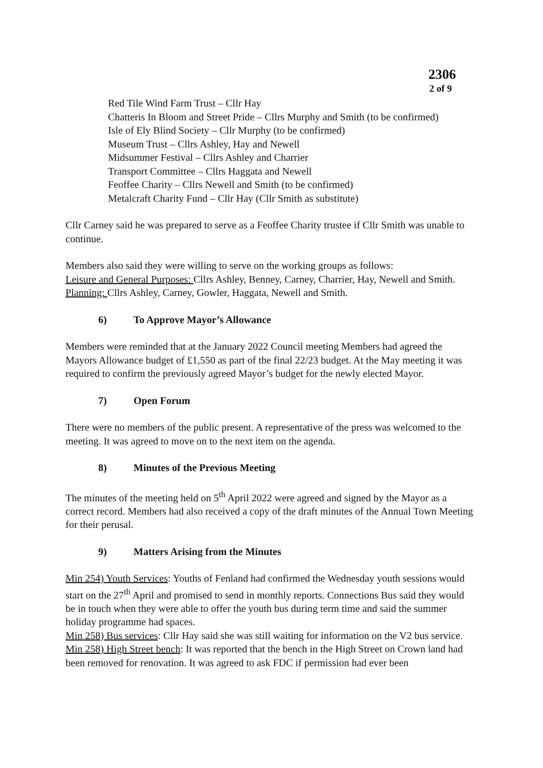2306
2 of 9
Red Tile Wind Farm Trust – Cllr Hay
Chatteris In Bloom and Street Pride – Cllrs Murphy and Smith (to be confirmed)
Isle of Ely Blind Society – Cllr Murphy (to be confirmed)
Museum Trust – Cllrs Ashley, Hay and Newell
Midsummer Festival – Cllrs Ashley and Charrier
Transport Committee – Cllrs Haggata and Newell
Feoffee Charity – Cllrs Newell and Smith (to be confirmed)
Metalcraft Charity Fund – Cllr Hay (Cllr Smith as substitute)
Cllr Carney said he was prepared to serve as a Feoffee Charity trustee if Cllr Smith was unable to continue.
Members also said they were willing to serve on the working groups as follows:
Leisure and General Purposes: Cllrs Ashley, Benney, Carney, Charrier, Hay, Newell and Smith.
Planning: Cllrs Ashley, Carney, Gowler, Haggata, Newell and Smith.
6) To Approve Mayor’s Allowance
Members were reminded that at the January 2022 Council meeting Members had agreed the Mayors Allowance budget of £1,550 as part of the final 22/23 budget. At the May meeting it was required to confirm the previously agreed Mayor’s budget for the newly elected Mayor.
7) Open Forum
There were no members of the public present. A representative of the press was welcomed to the meeting. It was agreed to move on to the next item on the agenda.
8) Minutes of the Previous Meeting
The minutes of the meeting held on 5<sup>th</sup> April 2022 were agreed and signed by the Mayor as a correct record. Members had also received a copy of the draft minutes of the Annual Town Meeting for their perusal.
9) Matters Arising from the Minutes
Min 254) Youth Services: Youths of Fenland had confirmed the Wednesday youth sessions would start on the 27<sup>th</sup> April and promised to send in monthly reports. Connections Bus said they would be in touch when they were able to offer the youth bus during term time and said the summer holiday programme had spaces.
Min 258) Bus services: Cllr Hay said she was still waiting for information on the V2 bus service.
Min 258) High Street bench: It was reported that the bench in the High Street on Crown land had been removed for renovation. It was agreed to ask FDC if permission had ever been